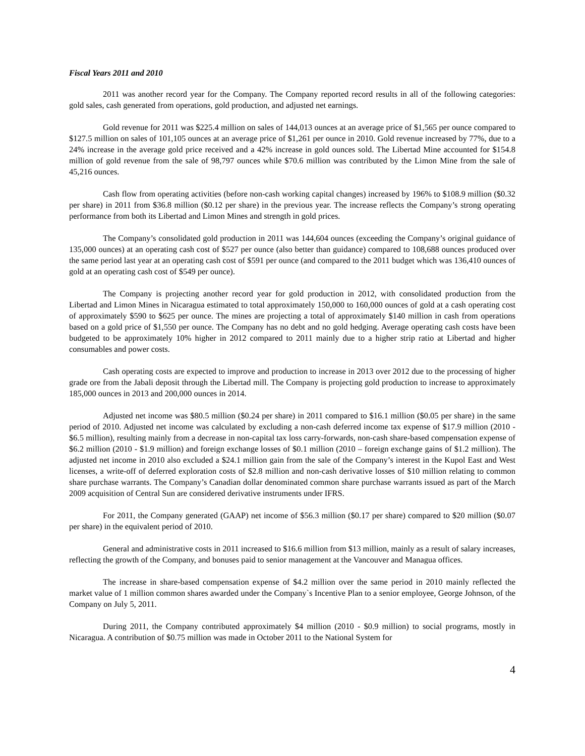Fiscal Years 2011 and 2010
2011 was another record year for the Company. The Company reported record results in all of the following categories: gold sales, cash generated from operations, gold production, and adjusted net earnings.
Gold revenue for 2011 was $225.4 million on sales of 144,013 ounces at an average price of $1,565 per ounce compared to $127.5 million on sales of 101,105 ounces at an average price of $1,261 per ounce in 2010. Gold revenue increased by 77%, due to a 24% increase in the average gold price received and a 42% increase in gold ounces sold. The Libertad Mine accounted for $154.8 million of gold revenue from the sale of 98,797 ounces while $70.6 million was contributed by the Limon Mine from the sale of 45,216 ounces.
Cash flow from operating activities (before non-cash working capital changes) increased by 196% to $108.9 million ($0.32 per share) in 2011 from $36.8 million ($0.12 per share) in the previous year. The increase reflects the Company’s strong operating performance from both its Libertad and Limon Mines and strength in gold prices.
The Company’s consolidated gold production in 2011 was 144,604 ounces (exceeding the Company’s original guidance of 135,000 ounces) at an operating cash cost of $527 per ounce (also better than guidance) compared to 108,688 ounces produced over the same period last year at an operating cash cost of $591 per ounce (and compared to the 2011 budget which was 136,410 ounces of gold at an operating cash cost of $549 per ounce).
The Company is projecting another record year for gold production in 2012, with consolidated production from the Libertad and Limon Mines in Nicaragua estimated to total approximately 150,000 to 160,000 ounces of gold at a cash operating cost of approximately $590 to $625 per ounce. The mines are projecting a total of approximately $140 million in cash from operations based on a gold price of $1,550 per ounce. The Company has no debt and no gold hedging. Average operating cash costs have been budgeted to be approximately 10% higher in 2012 compared to 2011 mainly due to a higher strip ratio at Libertad and higher consumables and power costs.
Cash operating costs are expected to improve and production to increase in 2013 over 2012 due to the processing of higher grade ore from the Jabali deposit through the Libertad mill. The Company is projecting gold production to increase to approximately 185,000 ounces in 2013 and 200,000 ounces in 2014.
Adjusted net income was $80.5 million ($0.24 per share) in 2011 compared to $16.1 million ($0.05 per share) in the same period of 2010. Adjusted net income was calculated by excluding a non-cash deferred income tax expense of $17.9 million (2010 - $6.5 million), resulting mainly from a decrease in non-capital tax loss carry-forwards, non-cash share-based compensation expense of $6.2 million (2010 - $1.9 million) and foreign exchange losses of $0.1 million (2010 – foreign exchange gains of $1.2 million). The adjusted net income in 2010 also excluded a $24.1 million gain from the sale of the Company’s interest in the Kupol East and West licenses, a write-off of deferred exploration costs of $2.8 million and non-cash derivative losses of $10 million relating to common share purchase warrants. The Company’s Canadian dollar denominated common share purchase warrants issued as part of the March 2009 acquisition of Central Sun are considered derivative instruments under IFRS.
For 2011, the Company generated (GAAP) net income of $56.3 million ($0.17 per share) compared to $20 million ($0.07 per share) in the equivalent period of 2010.
General and administrative costs in 2011 increased to $16.6 million from $13 million, mainly as a result of salary increases, reflecting the growth of the Company, and bonuses paid to senior management at the Vancouver and Managua offices.
The increase in share-based compensation expense of $4.2 million over the same period in 2010 mainly reflected the market value of 1 million common shares awarded under the Company`s Incentive Plan to a senior employee, George Johnson, of the Company on July 5, 2011.
During 2011, the Company contributed approximately $4 million (2010 - $0.9 million) to social programs, mostly in Nicaragua. A contribution of $0.75 million was made in October 2011 to the National System for
4